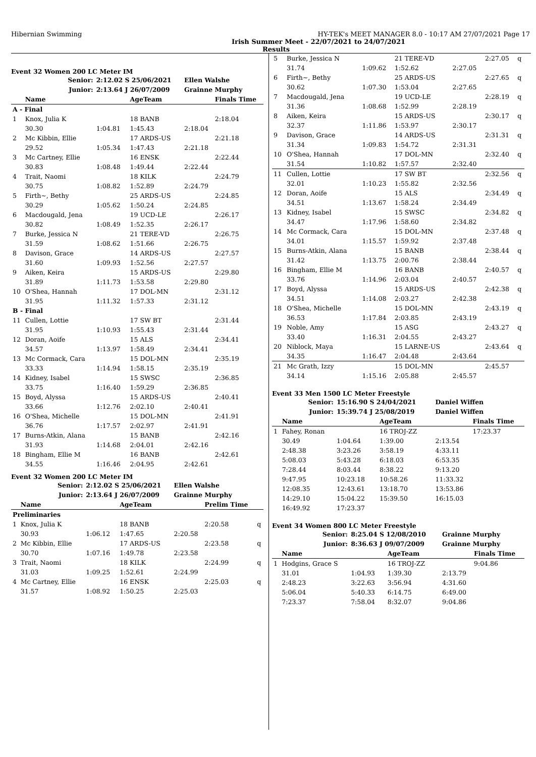Hibernian Swimming HY-TEK's MEET MANAGER 8.0 - 10:17 AM 27/07/2021 Page 17
Irish Summer Meet - 22/07/2021 to 24/07/2021
Results
Event 32 Women 200 LC Meter IM
| Senior: | | 2:12.02 S 25/06/2021 | | Ellen Walshe | |
| Junior: | | 2:13.64 J 26/07/2009 | | Grainne Murphy | |
| | Name | | AgeTeam | | Finals Time |
| A - Final | | | | | |
| 1 | Knox, Julia K | | 18 BANB | | 2:18.04 |
| | 30.30 | 1:04.81 | 1:45.43 | 2:18.04 | |
| 2 | Mc Kibbin, Ellie | | 17 ARDS-US | | 2:21.18 |
| | 29.52 | 1:05.34 | 1:47.43 | 2:21.18 | |
| 3 | Mc Cartney, Ellie | | 16 ENSK | | 2:22.44 |
| | 30.83 | 1:08.48 | 1:49.44 | 2:22.44 | |
| 4 | Trait, Naomi | | 18 KILK | | 2:24.79 |
| | 30.75 | 1:08.82 | 1:52.89 | 2:24.79 | |
| 5 | Firth~, Bethy | | 25 ARDS-US | | 2:24.85 |
| | 30.29 | 1:05.62 | 1:50.24 | 2:24.85 | |
| 6 | Macdougald, Jena | | 19 UCD-LE | | 2:26.17 |
| | 30.82 | 1:08.49 | 1:52.35 | 2:26.17 | |
| 7 | Burke, Jessica N | | 21 TERE-VD | | 2:26.75 |
| | 31.59 | 1:08.62 | 1:51.66 | 2:26.75 | |
| 8 | Davison, Grace | | 14 ARDS-US | | 2:27.57 |
| | 31.60 | 1:09.93 | 1:52.56 | 2:27.57 | |
| 9 | Aiken, Keira | | 15 ARDS-US | | 2:29.80 |
| | 31.89 | 1:11.73 | 1:53.58 | 2:29.80 | |
| 10 | O'Shea, Hannah | | 17 DOL-MN | | 2:31.12 |
| | 31.95 | 1:11.32 | 1:57.33 | 2:31.12 | |
| B - Final | | | | | |
| 11 | Cullen, Lottie | | 17 SW BT | | 2:31.44 |
| | 31.95 | 1:10.93 | 1:55.43 | 2:31.44 | |
| 12 | Doran, Aoife | | 15 ALS | | 2:34.41 |
| | 34.57 | 1:13.97 | 1:58.49 | 2:34.41 | |
| 13 | Mc Cormack, Cara | | 15 DOL-MN | | 2:35.19 |
| | 33.33 | 1:14.94 | 1:58.15 | 2:35.19 | |
| 14 | Kidney, Isabel | | 15 SWSC | | 2:36.85 |
| | 33.75 | 1:16.40 | 1:59.29 | 2:36.85 | |
| 15 | Boyd, Alyssa | | 15 ARDS-US | | 2:40.41 |
| | 33.66 | 1:12.76 | 2:02.10 | 2:40.41 | |
| 16 | O'Shea, Michelle | | 15 DOL-MN | | 2:41.91 |
| | 36.76 | 1:17.57 | 2:02.97 | 2:41.91 | |
| 17 | Burns-Atkin, Alana | | 15 BANB | | 2:42.16 |
| | 31.93 | 1:14.68 | 2:04.01 | 2:42.16 | |
| 18 | Bingham, Ellie M | | 16 BANB | | 2:42.61 |
| | 34.55 | 1:16.46 | 2:04.95 | 2:42.61 | |
Event 32 Women 200 LC Meter IM
| Senior: | | 2:12.02 S 25/06/2021 | | Ellen Walshe | | |
| Junior: | | 2:13.64 J 26/07/2009 | | Grainne Murphy | | |
| | Name | | AgeTeam | | Prelim Time | |
| Preliminaries | | | | | | |
| 1 | Knox, Julia K | | 18 BANB | | 2:20.58 | q |
| | 30.93 | 1:06.12 | 1:47.65 | 2:20.58 | | |
| 2 | Mc Kibbin, Ellie | | 17 ARDS-US | | 2:23.58 | q |
| | 30.70 | 1:07.16 | 1:49.78 | 2:23.58 | | |
| 3 | Trait, Naomi | | 18 KILK | | 2:24.99 | q |
| | 31.03 | 1:09.25 | 1:52.61 | 2:24.99 | | |
| 4 | Mc Cartney, Ellie | | 16 ENSK | | 2:25.03 | q |
| | 31.57 | 1:08.92 | 1:50.25 | 2:25.03 | | |
| 5 | Burke, Jessica N | | 21 TERE-VD | | 2:27.05 | q |
| | 31.74 | 1:09.62 | 1:52.62 | 2:27.05 | | |
| 6 | Firth~, Bethy | | 25 ARDS-US | | 2:27.65 | q |
| | 30.62 | 1:07.30 | 1:53.04 | 2:27.65 | | |
| 7 | Macdougald, Jena | | 19 UCD-LE | | 2:28.19 | q |
| | 31.36 | 1:08.68 | 1:52.99 | 2:28.19 | | |
| 8 | Aiken, Keira | | 15 ARDS-US | | 2:30.17 | q |
| | 32.37 | 1:11.86 | 1:53.97 | 2:30.17 | | |
| 9 | Davison, Grace | | 14 ARDS-US | | 2:31.31 | q |
| | 31.34 | 1:09.83 | 1:54.72 | 2:31.31 | | |
| 10 | O'Shea, Hannah | | 17 DOL-MN | | 2:32.40 | q |
| | 31.54 | 1:10.82 | 1:57.57 | 2:32.40 | | |
| 11 | Cullen, Lottie | | 17 SW BT | | 2:32.56 | q |
| | 32.01 | 1:10.23 | 1:55.82 | 2:32.56 | | |
| 12 | Doran, Aoife | | 15 ALS | | 2:34.49 | q |
| | 34.51 | 1:13.67 | 1:58.24 | 2:34.49 | | |
| 13 | Kidney, Isabel | | 15 SWSC | | 2:34.82 | q |
| | 34.47 | 1:17.96 | 1:58.60 | 2:34.82 | | |
| 14 | Mc Cormack, Cara | | 15 DOL-MN | | 2:37.48 | q |
| | 34.01 | 1:15.57 | 1:59.92 | 2:37.48 | | |
| 15 | Burns-Atkin, Alana | | 15 BANB | | 2:38.44 | q |
| | 31.42 | 1:13.75 | 2:00.76 | 2:38.44 | | |
| 16 | Bingham, Ellie M | | 16 BANB | | 2:40.57 | q |
| | 33.76 | 1:14.96 | 2:03.04 | 2:40.57 | | |
| 17 | Boyd, Alyssa | | 15 ARDS-US | | 2:42.38 | q |
| | 34.51 | 1:14.08 | 2:03.27 | 2:42.38 | | |
| 18 | O'Shea, Michelle | | 15 DOL-MN | | 2:43.19 | q |
| | 36.53 | 1:17.84 | 2:03.85 | 2:43.19 | | |
| 19 | Noble, Amy | | 15 ASG | | 2:43.27 | q |
| | 33.40 | 1:16.31 | 2:04.55 | 2:43.27 | | |
| 20 | Niblock, Maya | | 15 LARNE-US | | 2:43.64 | q |
| | 34.35 | 1:16.47 | 2:04.48 | 2:43.64 | | |
| 21 | Mc Grath, Izzy | | 15 DOL-MN | | 2:45.57 | |
| | 34.14 | 1:15.16 | 2:05.88 | 2:45.57 | | |
Event 33 Men 1500 LC Meter Freestyle
| Senior: | | 15:16.90 S 24/04/2021 | | Daniel Wiffen | |
| Junior: | | 15:39.74 J 25/08/2019 | | Daniel Wiffen | |
| | Name | | AgeTeam | | Finals Time |
| 1 | Fahey, Ronan | | 16 TROJ-ZZ | | 17:23.37 |
| | 30.49 | 1:04.64 | 1:39.00 | 2:13.54 | |
| | 2:48.38 | 3:23.26 | 3:58.19 | 4:33.11 | |
| | 5:08.03 | 5:43.28 | 6:18.03 | 6:53.35 | |
| | 7:28.44 | 8:03.44 | 8:38.22 | 9:13.20 | |
| | 9:47.95 | 10:23.18 | 10:58.26 | 11:33.32 | |
| | 12:08.35 | 12:43.61 | 13:18.70 | 13:53.86 | |
| | 14:29.10 | 15:04.22 | 15:39.50 | 16:15.03 | |
| | 16:49.92 | 17:23.37 | | | |
Event 34 Women 800 LC Meter Freestyle
| Senior: | | 8:25.04 S 12/08/2010 | | Grainne Murphy | |
| Junior: | | 8:36.63 J 09/07/2009 | | Grainne Murphy | |
| | Name | | AgeTeam | | Finals Time |
| 1 | Hodgins, Grace S | | 16 TROJ-ZZ | | 9:04.86 |
| | 31.01 | 1:04.93 | 1:39.30 | 2:13.79 | |
| | 2:48.23 | 3:22.63 | 3:56.94 | 4:31.60 | |
| | 5:06.04 | 5:40.33 | 6:14.75 | 6:49.00 | |
| | 7:23.37 | 7:58.04 | 8:32.07 | 9:04.86 | |